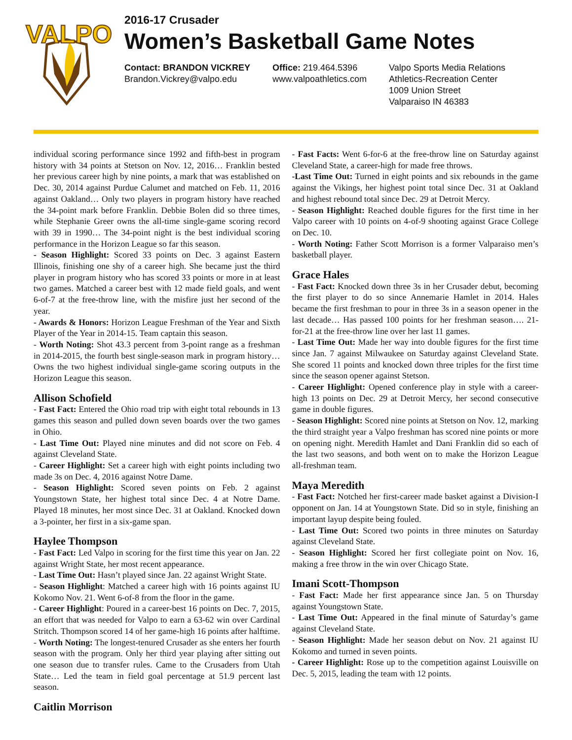VALPO
2016-17 Crusader
Women’s Basketball Game Notes
Contact: BRANDON VICKREY
Brandon.Vickrey@valpo.edu
Office: 219.464.5396
www.valpoathletics.com
Valpo Sports Media Relations
Athletics-Recreation Center
1009 Union Street
Valparaiso IN 46383
individual scoring performance since 1992 and fifth-best in program history with 34 points at Stetson on Nov. 12, 2016… Franklin bested her previous career high by nine points, a mark that was established on Dec. 30, 2014 against Purdue Calumet and matched on Feb. 11, 2016 against Oakland… Only two players in program history have reached the 34-point mark before Franklin. Debbie Bolen did so three times, while Stephanie Greer owns the all-time single-game scoring record with 39 in 1990… The 34-point night is the best individual scoring performance in the Horizon League so far this season.
- Season Highlight: Scored 33 points on Dec. 3 against Eastern Illinois, finishing one shy of a career high. She became just the third player in program history who has scored 33 points or more in at least two games. Matched a career best with 12 made field goals, and went 6-of-7 at the free-throw line, with the misfire just her second of the year.
- Awards & Honors: Horizon League Freshman of the Year and Sixth Player of the Year in 2014-15. Team captain this season.
- Worth Noting: Shot 43.3 percent from 3-point range as a freshman in 2014-2015, the fourth best single-season mark in program history…Owns the two highest individual single-game scoring outputs in the Horizon League this season.
Allison Schofield
- Fast Fact: Entered the Ohio road trip with eight total rebounds in 13 games this season and pulled down seven boards over the two games in Ohio.
- Last Time Out: Played nine minutes and did not score on Feb. 4 against Cleveland State.
- Career Highlight: Set a career high with eight points including two made 3s on Dec. 4, 2016 against Notre Dame.
- Season Highlight: Scored seven points on Feb. 2 against Youngstown State, her highest total since Dec. 4 at Notre Dame. Played 18 minutes, her most since Dec. 31 at Oakland. Knocked down a 3-pointer, her first in a six-game span.
Haylee Thompson
- Fast Fact: Led Valpo in scoring for the first time this year on Jan. 22 against Wright State, her most recent appearance.
- Last Time Out: Hasn’t played since Jan. 22 against Wright State.
- Season Highlight: Matched a career high with 16 points against IU Kokomo Nov. 21. Went 6-of-8 from the floor in the game.
- Career Highlight: Poured in a career-best 16 points on Dec. 7, 2015, an effort that was needed for Valpo to earn a 63-62 win over Cardinal Stritch. Thompson scored 14 of her game-high 16 points after halftime.
- Worth Noting: The longest-tenured Crusader as she enters her fourth season with the program. Only her third year playing after sitting out one season due to transfer rules. Came to the Crusaders from Utah State… Led the team in field goal percentage at 51.9 percent last season.
Caitlin Morrison
- Fast Facts: Went 6-for-6 at the free-throw line on Saturday against Cleveland State, a career-high for made free throws.
-Last Time Out: Turned in eight points and six rebounds in the game against the Vikings, her highest point total since Dec. 31 at Oakland and highest rebound total since Dec. 29 at Detroit Mercy.
- Season Highlight: Reached double figures for the first time in her Valpo career with 10 points on 4-of-9 shooting against Grace College on Dec. 10.
- Worth Noting: Father Scott Morrison is a former Valparaiso men’s basketball player.
Grace Hales
- Fast Fact: Knocked down three 3s in her Crusader debut, becoming the first player to do so since Annemarie Hamlet in 2014. Hales became the first freshman to pour in three 3s in a season opener in the last decade… Has passed 100 points for her freshman season…. 21-for-21 at the free-throw line over her last 11 games.
- Last Time Out: Made her way into double figures for the first time since Jan. 7 against Milwaukee on Saturday against Cleveland State. She scored 11 points and knocked down three triples for the first time since the season opener against Stetson.
- Career Highlight: Opened conference play in style with a career-high 13 points on Dec. 29 at Detroit Mercy, her second consecutive game in double figures.
- Season Highlight: Scored nine points at Stetson on Nov. 12, marking the third straight year a Valpo freshman has scored nine points or more on opening night. Meredith Hamlet and Dani Franklin did so each of the last two seasons, and both went on to make the Horizon League all-freshman team.
Maya Meredith
- Fast Fact: Notched her first-career made basket against a Division-I opponent on Jan. 14 at Youngstown State. Did so in style, finishing an important layup despite being fouled.
- Last Time Out: Scored two points in three minutes on Saturday against Cleveland State.
- Season Highlight: Scored her first collegiate point on Nov. 16, making a free throw in the win over Chicago State.
Imani Scott-Thompson
- Fast Fact: Made her first appearance since Jan. 5 on Thursday against Youngstown State.
- Last Time Out: Appeared in the final minute of Saturday’s game against Cleveland State.
- Season Highlight: Made her season debut on Nov. 21 against IU Kokomo and turned in seven points.
- Career Highlight: Rose up to the competition against Louisville on Dec. 5, 2015, leading the team with 12 points.